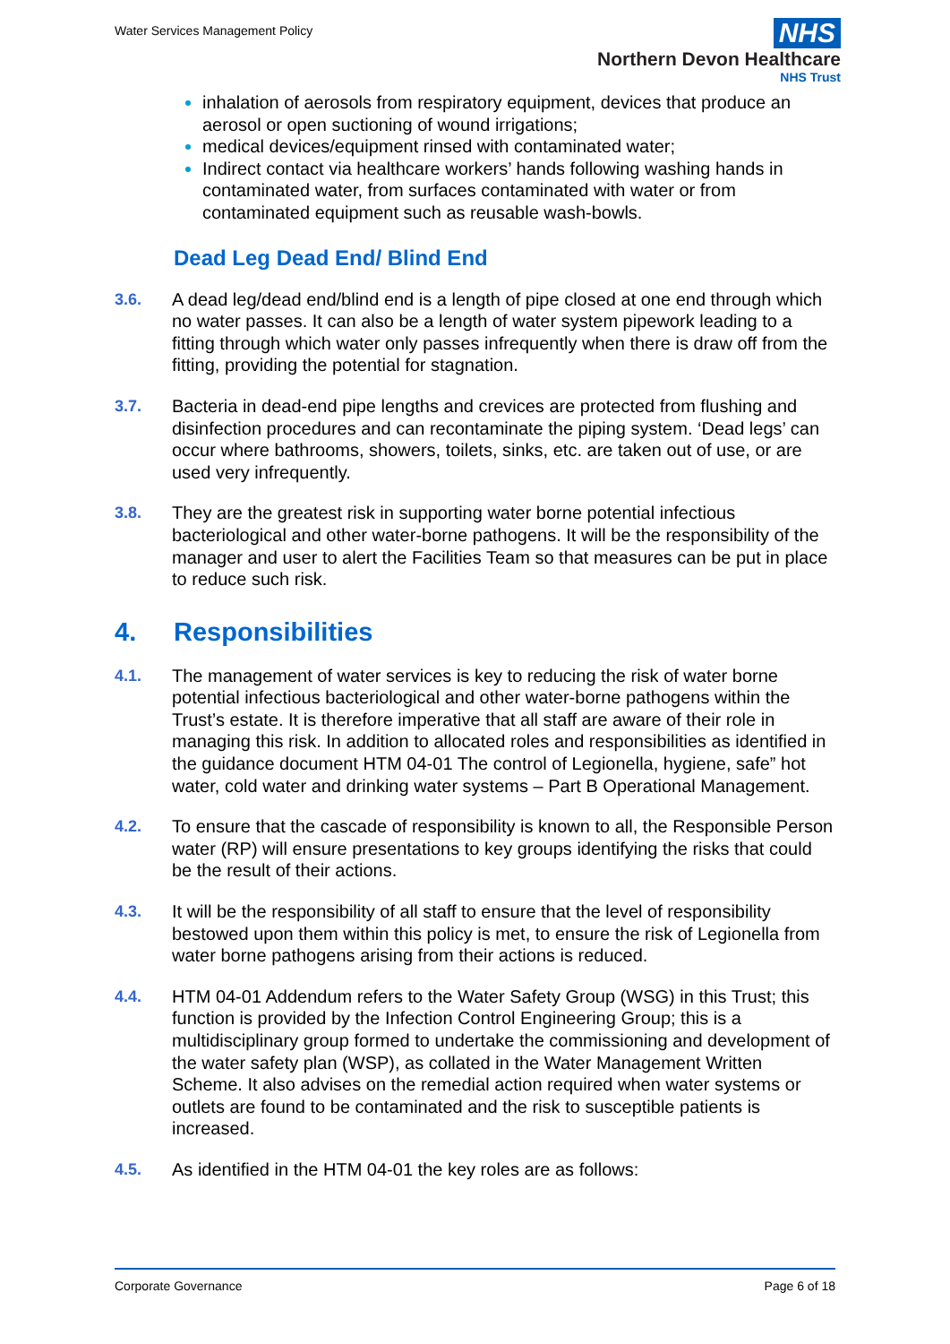Water Services Management Policy
NHS
Northern Devon Healthcare
NHS Trust
inhalation of aerosols from respiratory equipment, devices that produce an aerosol or open suctioning of wound irrigations;
medical devices/equipment rinsed with contaminated water;
Indirect contact via healthcare workers’ hands following washing hands in contaminated water, from surfaces contaminated with water or from contaminated equipment such as reusable wash-bowls.
Dead Leg Dead End/ Blind End
3.6. A dead leg/dead end/blind end is a length of pipe closed at one end through which no water passes. It can also be a length of water system pipework leading to a fitting through which water only passes infrequently when there is draw off from the fitting, providing the potential for stagnation.
3.7. Bacteria in dead-end pipe lengths and crevices are protected from flushing and disinfection procedures and can recontaminate the piping system. ‘Dead legs’ can occur where bathrooms, showers, toilets, sinks, etc. are taken out of use, or are used very infrequently.
3.8. They are the greatest risk in supporting water borne potential infectious bacteriological and other water-borne pathogens. It will be the responsibility of the manager and user to alert the Facilities Team so that measures can be put in place to reduce such risk.
4. Responsibilities
4.1. The management of water services is key to reducing the risk of water borne potential infectious bacteriological and other water-borne pathogens within the Trust’s estate. It is therefore imperative that all staff are aware of their role in managing this risk. In addition to allocated roles and responsibilities as identified in the guidance document HTM 04-01 The control of Legionella, hygiene, safe” hot water, cold water and drinking water systems – Part B Operational Management.
4.2. To ensure that the cascade of responsibility is known to all, the Responsible Person water (RP) will ensure presentations to key groups identifying the risks that could be the result of their actions.
4.3. It will be the responsibility of all staff to ensure that the level of responsibility bestowed upon them within this policy is met, to ensure the risk of Legionella from water borne pathogens arising from their actions is reduced.
4.4. HTM 04-01 Addendum refers to the Water Safety Group (WSG) in this Trust; this function is provided by the Infection Control Engineering Group; this is a multidisciplinary group formed to undertake the commissioning and development of the water safety plan (WSP), as collated in the Water Management Written Scheme. It also advises on the remedial action required when water systems or outlets are found to be contaminated and the risk to susceptible patients is increased.
4.5. As identified in the HTM 04-01 the key roles are as follows:
Corporate Governance Page 6 of 18